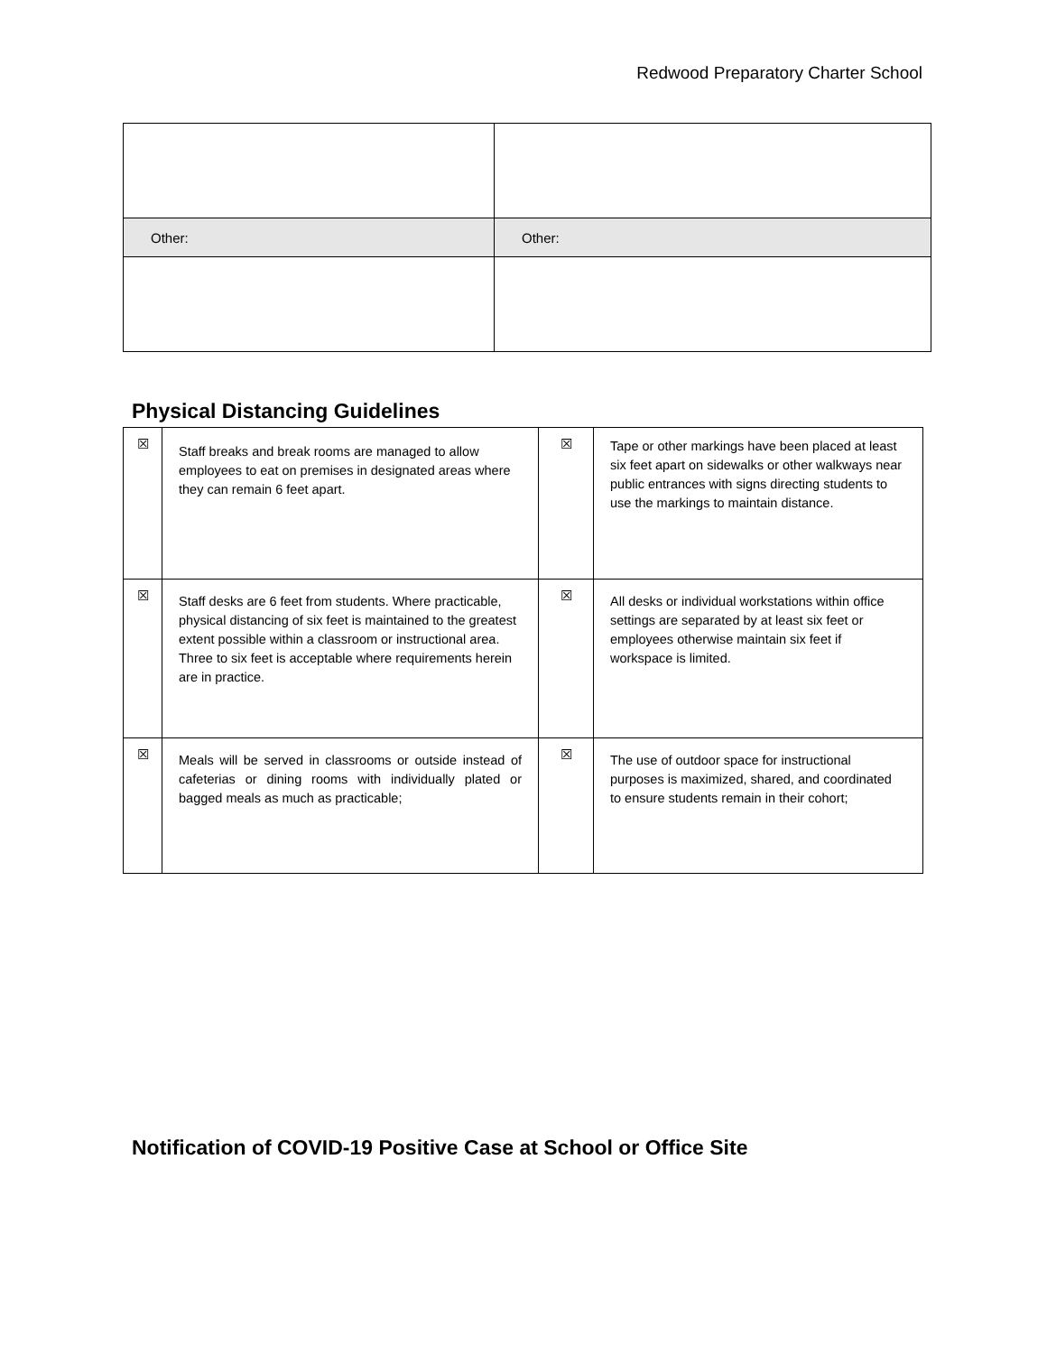Redwood Preparatory Charter School
| Other: | Other: |
Physical Distancing Guidelines
| ☒ | Staff breaks and break rooms are managed to allow employees to eat on premises in designated areas where they can remain 6 feet apart. | ☒ | Tape or other markings have been placed at least six feet apart on sidewalks or other walkways near public entrances with signs directing students to use the markings to maintain distance. |
| ☒ | Staff desks are 6 feet from students. Where practicable, physical distancing of six feet is maintained to the greatest extent possible within a classroom or instructional area. Three to six feet is acceptable where requirements herein are in practice. | ☒ | All desks or individual workstations within office settings are separated by at least six feet or employees otherwise maintain six feet if workspace is limited. |
| ☒ | Meals will be served in classrooms or outside instead of cafeterias or dining rooms with individually plated or bagged meals as much as practicable; | ☒ | The use of outdoor space for instructional purposes is maximized, shared, and coordinated to ensure students remain in their cohort; |
Notification of COVID-19 Positive Case at School or Office Site